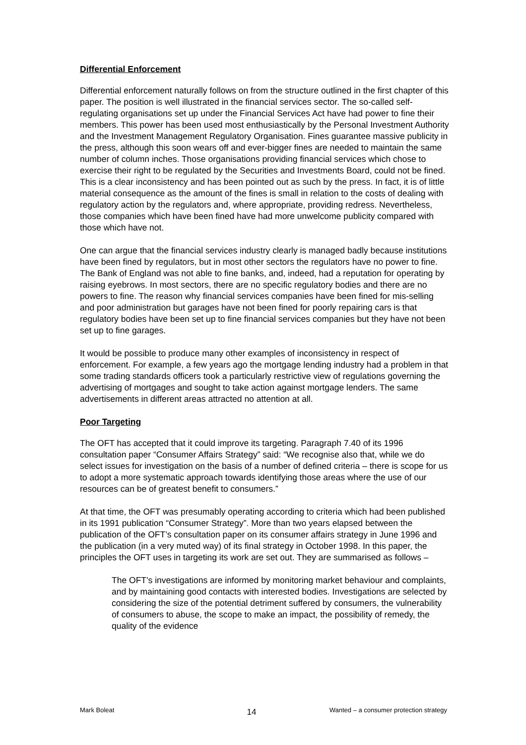Differential Enforcement
Differential enforcement naturally follows on from the structure outlined in the first chapter of this paper. The position is well illustrated in the financial services sector. The so-called self-regulating organisations set up under the Financial Services Act have had power to fine their members. This power has been used most enthusiastically by the Personal Investment Authority and the Investment Management Regulatory Organisation. Fines guarantee massive publicity in the press, although this soon wears off and ever-bigger fines are needed to maintain the same number of column inches. Those organisations providing financial services which chose to exercise their right to be regulated by the Securities and Investments Board, could not be fined. This is a clear inconsistency and has been pointed out as such by the press. In fact, it is of little material consequence as the amount of the fines is small in relation to the costs of dealing with regulatory action by the regulators and, where appropriate, providing redress. Nevertheless, those companies which have been fined have had more unwelcome publicity compared with those which have not.
One can argue that the financial services industry clearly is managed badly because institutions have been fined by regulators, but in most other sectors the regulators have no power to fine. The Bank of England was not able to fine banks, and, indeed, had a reputation for operating by raising eyebrows. In most sectors, there are no specific regulatory bodies and there are no powers to fine. The reason why financial services companies have been fined for mis-selling and poor administration but garages have not been fined for poorly repairing cars is that regulatory bodies have been set up to fine financial services companies but they have not been set up to fine garages.
It would be possible to produce many other examples of inconsistency in respect of enforcement. For example, a few years ago the mortgage lending industry had a problem in that some trading standards officers took a particularly restrictive view of regulations governing the advertising of mortgages and sought to take action against mortgage lenders. The same advertisements in different areas attracted no attention at all.
Poor Targeting
The OFT has accepted that it could improve its targeting. Paragraph 7.40 of its 1996 consultation paper “Consumer Affairs Strategy” said: “We recognise also that, while we do select issues for investigation on the basis of a number of defined criteria – there is scope for us to adopt a more systematic approach towards identifying those areas where the use of our resources can be of greatest benefit to consumers.”
At that time, the OFT was presumably operating according to criteria which had been published in its 1991 publication “Consumer Strategy”. More than two years elapsed between the publication of the OFT’s consultation paper on its consumer affairs strategy in June 1996 and the publication (in a very muted way) of its final strategy in October 1998. In this paper, the principles the OFT uses in targeting its work are set out. They are summarised as follows –
The OFT’s investigations are informed by monitoring market behaviour and complaints, and by maintaining good contacts with interested bodies. Investigations are selected by considering the size of the potential detriment suffered by consumers, the vulnerability of consumers to abuse, the scope to make an impact, the possibility of remedy, the quality of the evidence
Mark Boleat 14 Wanted – a consumer protection strategy